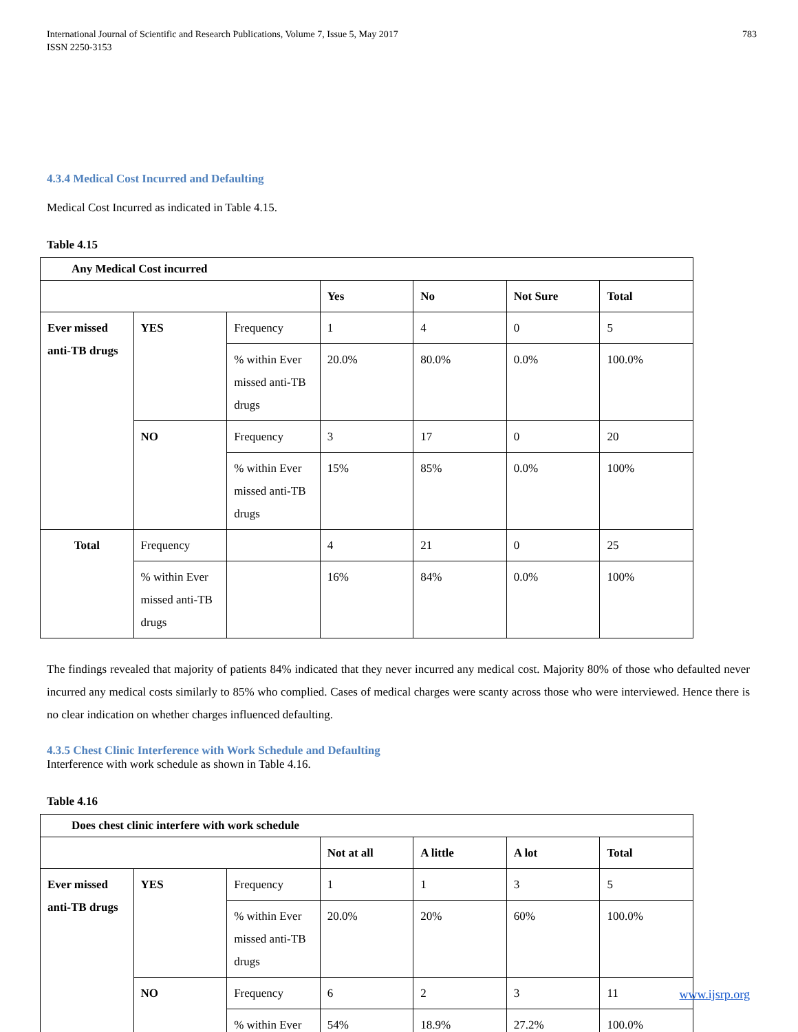International Journal of Scientific and Research Publications, Volume 7, Issue 5, May 2017
ISSN 2250-3153
783
4.3.4 Medical Cost Incurred and Defaulting
Medical Cost Incurred as indicated in Table 4.15.
Table 4.15
| Any Medical Cost incurred | | | | | | |
| --- | --- | --- | --- | --- | --- | --- |
| | | | Yes | No | Not Sure | Total |
| Ever missed anti-TB drugs | YES | Frequency | 1 | 4 | 0 | 5 |
| | | % within Ever missed anti-TB drugs | 20.0% | 80.0% | 0.0% | 100.0% |
| | NO | Frequency | 3 | 17 | 0 | 20 |
| | | % within Ever missed anti-TB drugs | 15% | 85% | 0.0% | 100% |
| Total | Frequency | | 4 | 21 | 0 | 25 |
| | % within Ever missed anti-TB drugs | | 16% | 84% | 0.0% | 100% |
The findings revealed that majority of patients 84% indicated that they never incurred any medical cost. Majority 80% of those who defaulted never incurred any medical costs similarly to 85% who complied. Cases of medical charges were scanty across those who were interviewed. Hence there is no clear indication on whether charges influenced defaulting.
4.3.5 Chest Clinic Interference with Work Schedule and Defaulting
Interference with work schedule as shown in Table 4.16.
Table 4.16
| Does chest clinic interfere with work schedule | | | | | | |
| --- | --- | --- | --- | --- | --- | --- |
| | | | Not at all | A little | A lot | Total |
| Ever missed anti-TB drugs | YES | Frequency | 1 | 1 | 3 | 5 |
| | | % within Ever missed anti-TB drugs | 20.0% | 20% | 60% | 100.0% |
| | NO | Frequency | 6 | 2 | 3 | 11 |
| | | % within Ever | 54% | 18.9% | 27.2% | 100.0% |
www.ijsrp.org